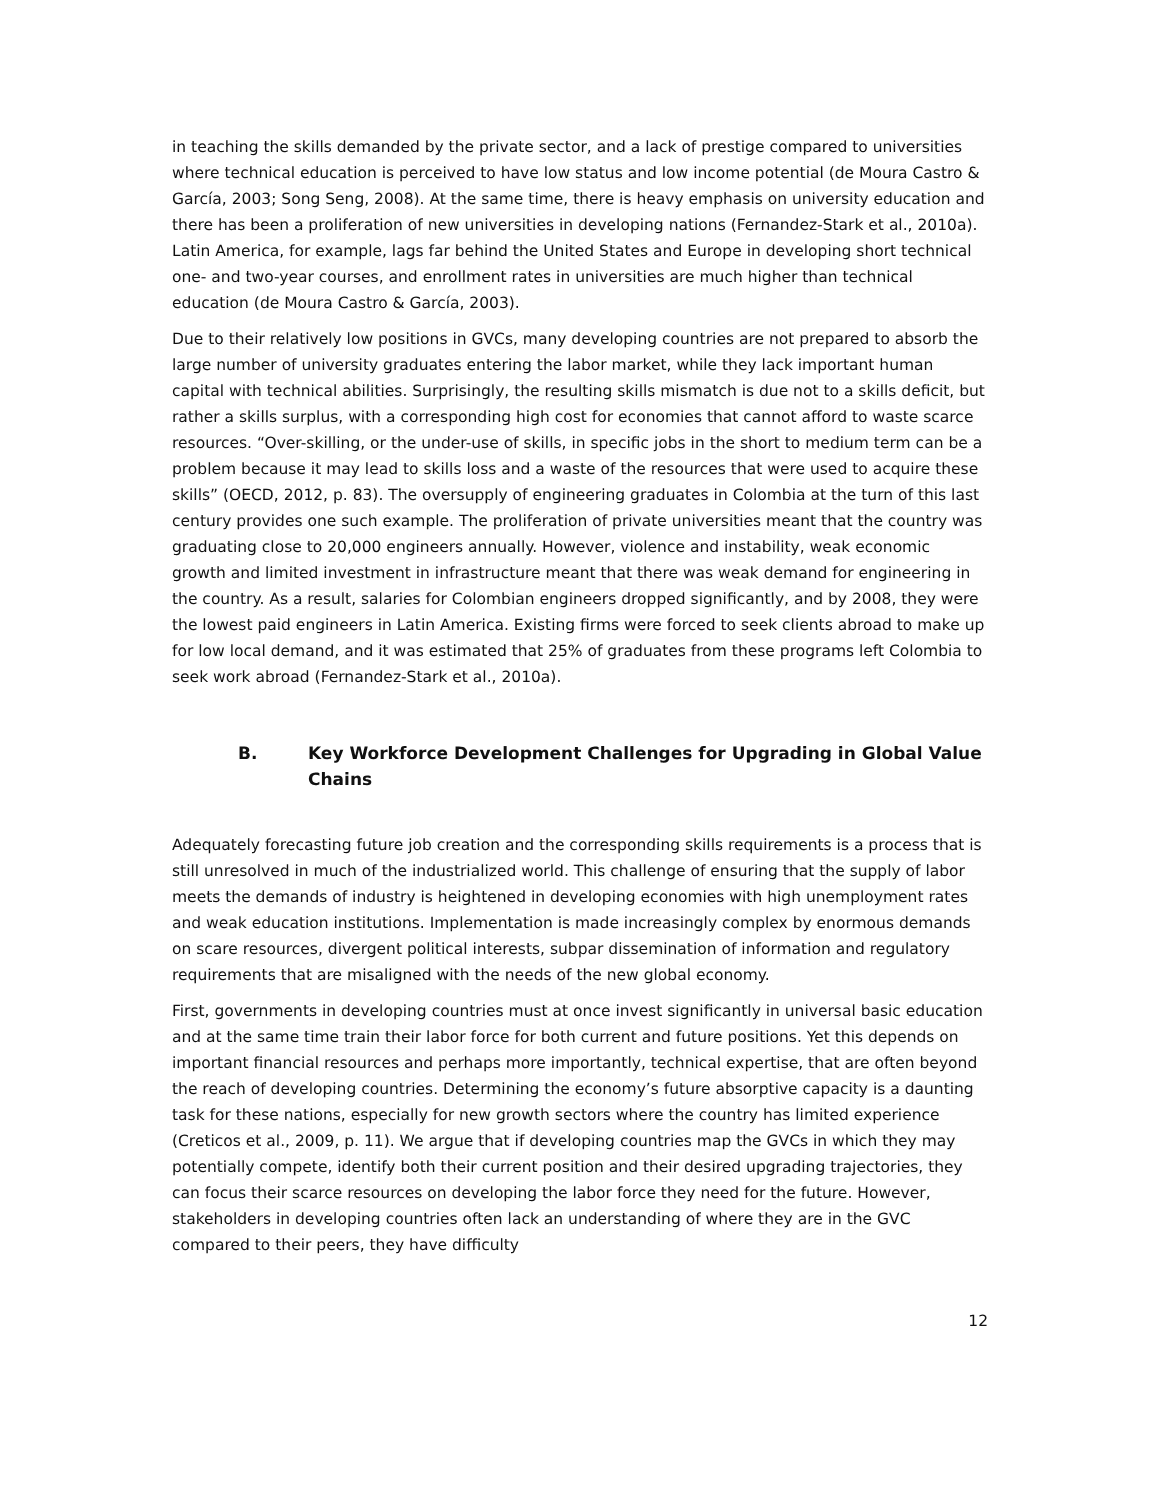in teaching the skills demanded by the private sector, and a lack of prestige compared to universities where technical education is perceived to have low status and low income potential (de Moura Castro & García, 2003; Song Seng, 2008). At the same time, there is heavy emphasis on university education and there has been a proliferation of new universities in developing nations (Fernandez-Stark et al., 2010a). Latin America, for example, lags far behind the United States and Europe in developing short technical one- and two-year courses, and enrollment rates in universities are much higher than technical education (de Moura Castro & García, 2003).
Due to their relatively low positions in GVCs, many developing countries are not prepared to absorb the large number of university graduates entering the labor market, while they lack important human capital with technical abilities. Surprisingly, the resulting skills mismatch is due not to a skills deficit, but rather a skills surplus, with a corresponding high cost for economies that cannot afford to waste scarce resources. “Over-skilling, or the under-use of skills, in specific jobs in the short to medium term can be a problem because it may lead to skills loss and a waste of the resources that were used to acquire these skills” (OECD, 2012, p. 83). The oversupply of engineering graduates in Colombia at the turn of this last century provides one such example. The proliferation of private universities meant that the country was graduating close to 20,000 engineers annually. However, violence and instability, weak economic growth and limited investment in infrastructure meant that there was weak demand for engineering in the country. As a result, salaries for Colombian engineers dropped significantly, and by 2008, they were the lowest paid engineers in Latin America. Existing firms were forced to seek clients abroad to make up for low local demand, and it was estimated that 25% of graduates from these programs left Colombia to seek work abroad (Fernandez-Stark et al., 2010a).
B. Key Workforce Development Challenges for Upgrading in Global Value Chains
Adequately forecasting future job creation and the corresponding skills requirements is a process that is still unresolved in much of the industrialized world. This challenge of ensuring that the supply of labor meets the demands of industry is heightened in developing economies with high unemployment rates and weak education institutions. Implementation is made increasingly complex by enormous demands on scare resources, divergent political interests, subpar dissemination of information and regulatory requirements that are misaligned with the needs of the new global economy.
First, governments in developing countries must at once invest significantly in universal basic education and at the same time train their labor force for both current and future positions. Yet this depends on important financial resources and perhaps more importantly, technical expertise, that are often beyond the reach of developing countries. Determining the economy’s future absorptive capacity is a daunting task for these nations, especially for new growth sectors where the country has limited experience (Creticos et al., 2009, p. 11). We argue that if developing countries map the GVCs in which they may potentially compete, identify both their current position and their desired upgrading trajectories, they can focus their scarce resources on developing the labor force they need for the future. However, stakeholders in developing countries often lack an understanding of where they are in the GVC compared to their peers, they have difficulty
12